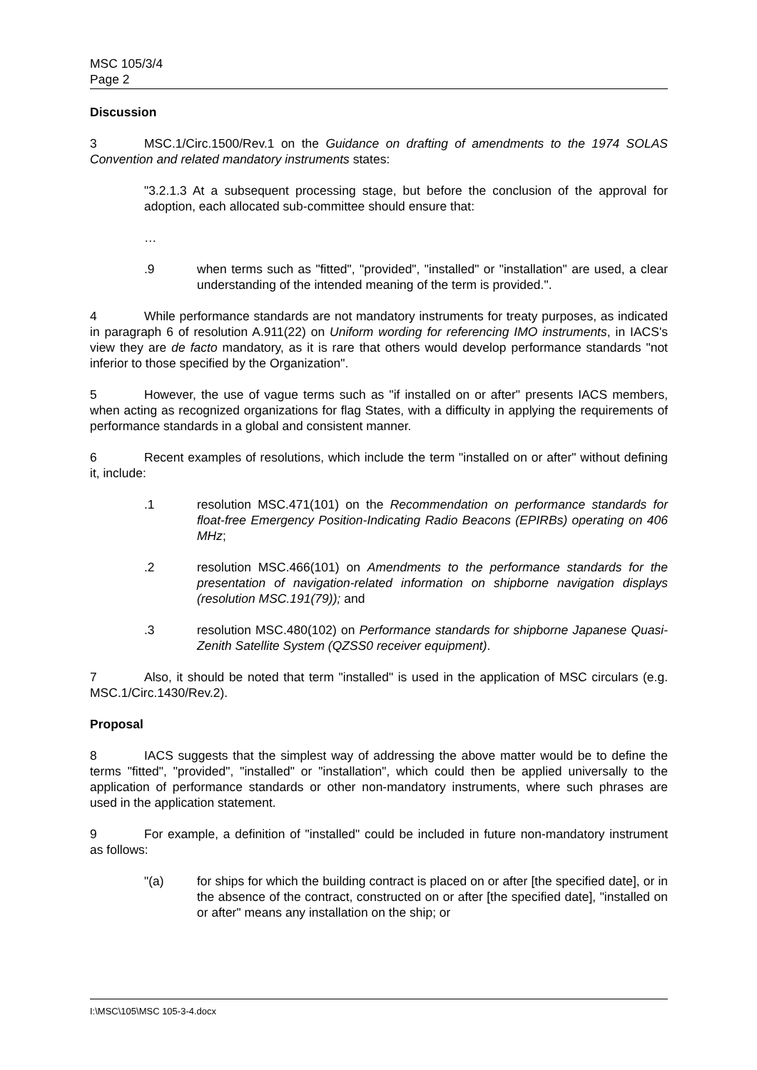MSC 105/3/4
Page 2
Discussion
3 MSC.1/Circ.1500/Rev.1 on the Guidance on drafting of amendments to the 1974 SOLAS Convention and related mandatory instruments states:
"3.2.1.3 At a subsequent processing stage, but before the conclusion of the approval for adoption, each allocated sub-committee should ensure that:
…
.9 when terms such as "fitted", "provided", "installed" or "installation" are used, a clear understanding of the intended meaning of the term is provided.".
4 While performance standards are not mandatory instruments for treaty purposes, as indicated in paragraph 6 of resolution A.911(22) on Uniform wording for referencing IMO instruments, in IACS's view they are de facto mandatory, as it is rare that others would develop performance standards "not inferior to those specified by the Organization".
5 However, the use of vague terms such as "if installed on or after" presents IACS members, when acting as recognized organizations for flag States, with a difficulty in applying the requirements of performance standards in a global and consistent manner.
6 Recent examples of resolutions, which include the term "installed on or after" without defining it, include:
.1 resolution MSC.471(101) on the Recommendation on performance standards for float-free Emergency Position-Indicating Radio Beacons (EPIRBs) operating on 406 MHz;
.2 resolution MSC.466(101) on Amendments to the performance standards for the presentation of navigation-related information on shipborne navigation displays (resolution MSC.191(79)); and
.3 resolution MSC.480(102) on Performance standards for shipborne Japanese Quasi-Zenith Satellite System (QZSS0 receiver equipment).
7 Also, it should be noted that term "installed" is used in the application of MSC circulars (e.g. MSC.1/Circ.1430/Rev.2).
Proposal
8 IACS suggests that the simplest way of addressing the above matter would be to define the terms "fitted", "provided", "installed" or "installation", which could then be applied universally to the application of performance standards or other non-mandatory instruments, where such phrases are used in the application statement.
9 For example, a definition of "installed" could be included in future non-mandatory instrument as follows:
"(a) for ships for which the building contract is placed on or after [the specified date], or in the absence of the contract, constructed on or after [the specified date], "installed on or after" means any installation on the ship; or
I:\MSC\105\MSC 105-3-4.docx